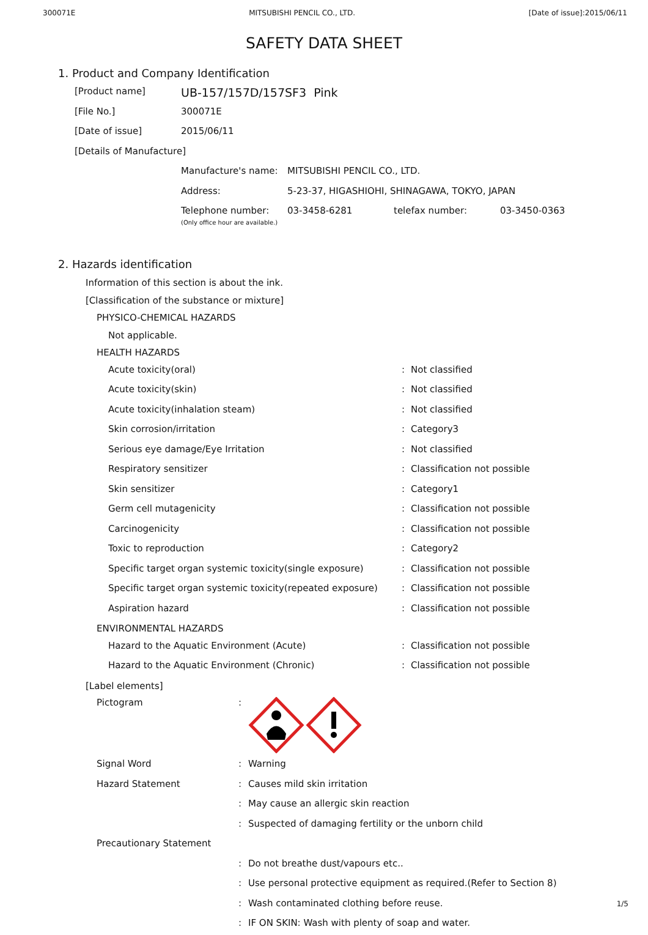300071E MITSUBISHI PENCIL CO., LTD. [Date of issue]:2015/06/11
SAFETY DATA SHEET
1. Product and Company Identification
| [Product name] | UB-157/157D/157SF3 Pink |
| [File No.] | 300071E |
| [Date of issue] | 2015/06/11 |
| [Details of Manufacture] | |
| Manufacture's name: | MITSUBISHI PENCIL CO., LTD. | | |
| Address: | 5-23-37, HIGASHIOHI, SHINAGAWA, TOKYO, JAPAN | | |
| Telephone number: (Only office hour are available.) | 03-3458-6281 | telefax number: | 03-3450-0363 |
2. Hazards identification
Information of this section is about the ink.
[Classification of the substance or mixture]
PHYSICO-CHEMICAL HAZARDS
Not applicable.
HEALTH HAZARDS
| Acute toxicity(oral) | : | Not classified |
| Acute toxicity(skin) | : | Not classified |
| Acute toxicity(inhalation steam) | : | Not classified |
| Skin corrosion/irritation | : | Category3 |
| Serious eye damage/Eye Irritation | : | Not classified |
| Respiratory sensitizer | : | Classification not possible |
| Skin sensitizer | : | Category1 |
| Germ cell mutagenicity | : | Classification not possible |
| Carcinogenicity | : | Classification not possible |
| Toxic to reproduction | : | Category2 |
| Specific target organ systemic toxicity(single exposure) | : | Classification not possible |
| Specific target organ systemic toxicity(repeated exposure) | : | Classification not possible |
| Aspiration hazard | : | Classification not possible |
ENVIRONMENTAL HAZARDS
| Hazard to the Aquatic Environment (Acute) | : | Classification not possible |
| Hazard to the Aquatic Environment (Chronic) | : | Classification not possible |
[Label elements]
| Pictogram | : | |
| Signal Word | : | Warning |
| Hazard Statement | : | Causes mild skin irritation |
| | : | May cause an allergic skin reaction |
| | : | Suspected of damaging fertility or the unborn child |
| Precautionary Statement | | |
| | : | Do not breathe dust/vapours etc.. |
| | : | Use personal protective equipment as required.(Refer to Section 8) |
| | : | Wash contaminated clothing before reuse. |
| | : | IF ON SKIN: Wash with plenty of soap and water. |
1/5